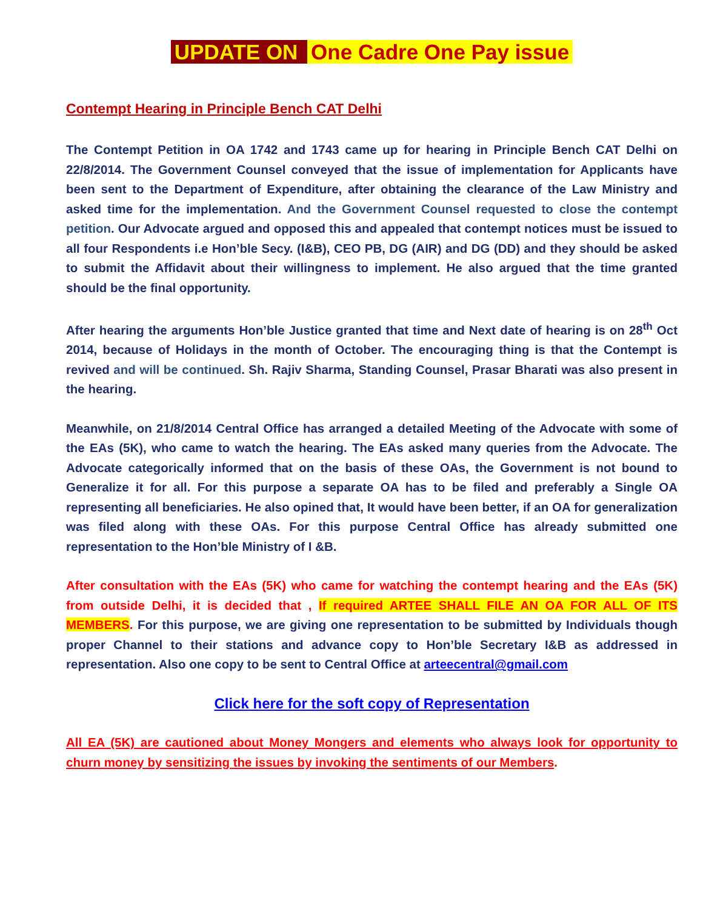UPDATE ON One Cadre One Pay issue
Contempt Hearing in Principle Bench CAT Delhi
The Contempt Petition in OA 1742 and 1743 came up for hearing in Principle Bench CAT Delhi on 22/8/2014. The Government Counsel conveyed that the issue of implementation for Applicants have been sent to the Department of Expenditure, after obtaining the clearance of the Law Ministry and asked time for the implementation. And the Government Counsel requested to close the contempt petition. Our Advocate argued and opposed this and appealed that contempt notices must be issued to all four Respondents i.e Hon’ble Secy. (I&B), CEO PB, DG (AIR) and DG (DD) and they should be asked to submit the Affidavit about their willingness to implement. He also argued that the time granted should be the final opportunity.
After hearing the arguments Hon’ble Justice granted that time and Next date of hearing is on 28<sup>th</sup> Oct 2014, because of Holidays in the month of October. The encouraging thing is that the Contempt is revived and will be continued. Sh. Rajiv Sharma, Standing Counsel, Prasar Bharati was also present in the hearing.
Meanwhile, on 21/8/2014 Central Office has arranged a detailed Meeting of the Advocate with some of the EAs (5K), who came to watch the hearing. The EAs asked many queries from the Advocate. The Advocate categorically informed that on the basis of these OAs, the Government is not bound to Generalize it for all. For this purpose a separate OA has to be filed and preferably a Single OA representing all beneficiaries. He also opined that, It would have been better, if an OA for generalization was filed along with these OAs. For this purpose Central Office has already submitted one representation to the Hon’ble Ministry of I &B.
After consultation with the EAs (5K) who came for watching the contempt hearing and the EAs (5K) from outside Delhi, it is decided that , If required ARTEE SHALL FILE AN OA FOR ALL OF ITS MEMBERS. For this purpose, we are giving one representation to be submitted by Individuals though proper Channel to their stations and advance copy to Hon’ble Secretary I&B as addressed in representation. Also one copy to be sent to Central Office at arteecentral@gmail.com
Click here for the soft copy of Representation
All EA (5K) are cautioned about Money Mongers and elements who always look for opportunity to churn money by sensitizing the issues by invoking the sentiments of our Members.